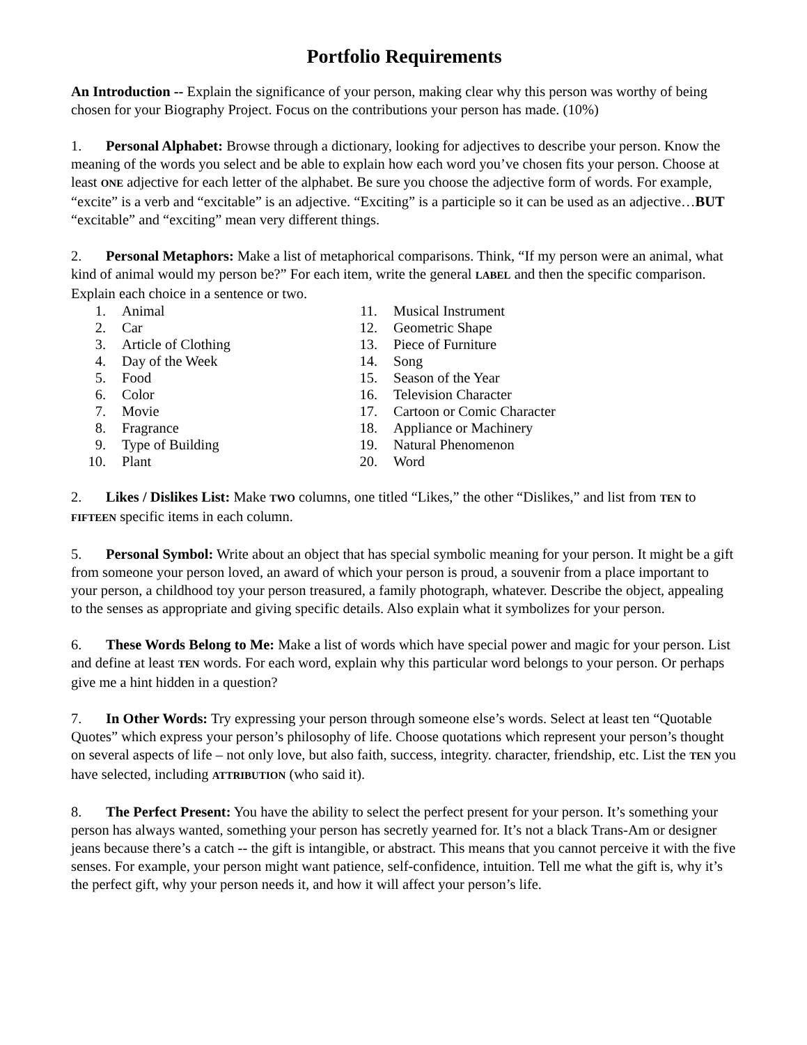Portfolio Requirements
An Introduction -- Explain the significance of your person, making clear why this person was worthy of being chosen for your Biography Project. Focus on the contributions your person has made. (10%)
1. Personal Alphabet: Browse through a dictionary, looking for adjectives to describe your person. Know the meaning of the words you select and be able to explain how each word you’ve chosen fits your person. Choose at least ONE adjective for each letter of the alphabet. Be sure you choose the adjective form of words. For example, “excite” is a verb and “excitable” is an adjective. “Exciting” is a participle so it can be used as an adjective…BUT “excitable” and “exciting” mean very different things.
2. Personal Metaphors: Make a list of metaphorical comparisons. Think, “If my person were an animal, what kind of animal would my person be?” For each item, write the general LABEL and then the specific comparison. Explain each choice in a sentence or two.
1. Animal
2. Car
3. Article of Clothing
4. Day of the Week
5. Food
6. Color
7. Movie
8. Fragrance
9. Type of Building
10. Plant
11. Musical Instrument
12. Geometric Shape
13. Piece of Furniture
14. Song
15. Season of the Year
16. Television Character
17. Cartoon or Comic Character
18. Appliance or Machinery
19. Natural Phenomenon
20. Word
2. Likes / Dislikes List: Make TWO columns, one titled “Likes,” the other “Dislikes,” and list from TEN to FIFTEEN specific items in each column.
5. Personal Symbol: Write about an object that has special symbolic meaning for your person. It might be a gift from someone your person loved, an award of which your person is proud, a souvenir from a place important to your person, a childhood toy your person treasured, a family photograph, whatever. Describe the object, appealing to the senses as appropriate and giving specific details. Also explain what it symbolizes for your person.
6. These Words Belong to Me: Make a list of words which have special power and magic for your person. List and define at least TEN words. For each word, explain why this particular word belongs to your person. Or perhaps give me a hint hidden in a question?
7. In Other Words: Try expressing your person through someone else’s words. Select at least ten “Quotable Quotes” which express your person’s philosophy of life. Choose quotations which represent your person’s thought on several aspects of life – not only love, but also faith, success, integrity. character, friendship, etc. List the TEN you have selected, including ATTRIBUTION (who said it).
8. The Perfect Present: You have the ability to select the perfect present for your person. It’s something your person has always wanted, something your person has secretly yearned for. It’s not a black Trans-Am or designer jeans because there’s a catch -- the gift is intangible, or abstract. This means that you cannot perceive it with the five senses. For example, your person might want patience, self-confidence, intuition. Tell me what the gift is, why it’s the perfect gift, why your person needs it, and how it will affect your person’s life.